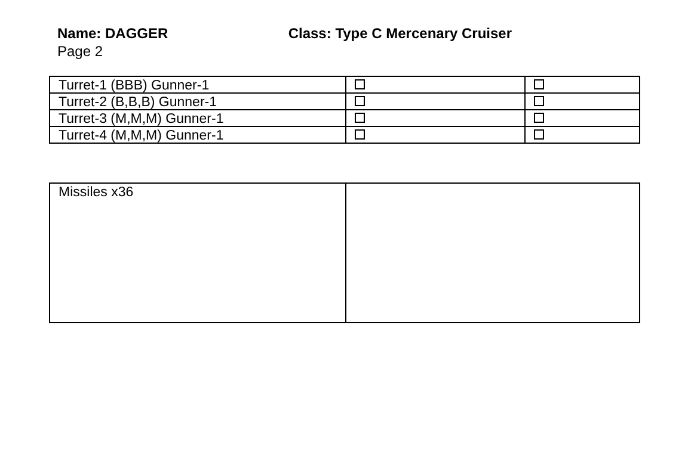Name: DAGGER Class: Type C Mercenary Cruiser
Page 2
| Turret-1 (BBB) Gunner-1 | | |
| Turret-2 (B,B,B) Gunner-1 | | |
| Turret-3 (M,M,M) Gunner-1 | | |
| Turret-4 (M,M,M) Gunner-1 | | |
| Missiles x36 | |